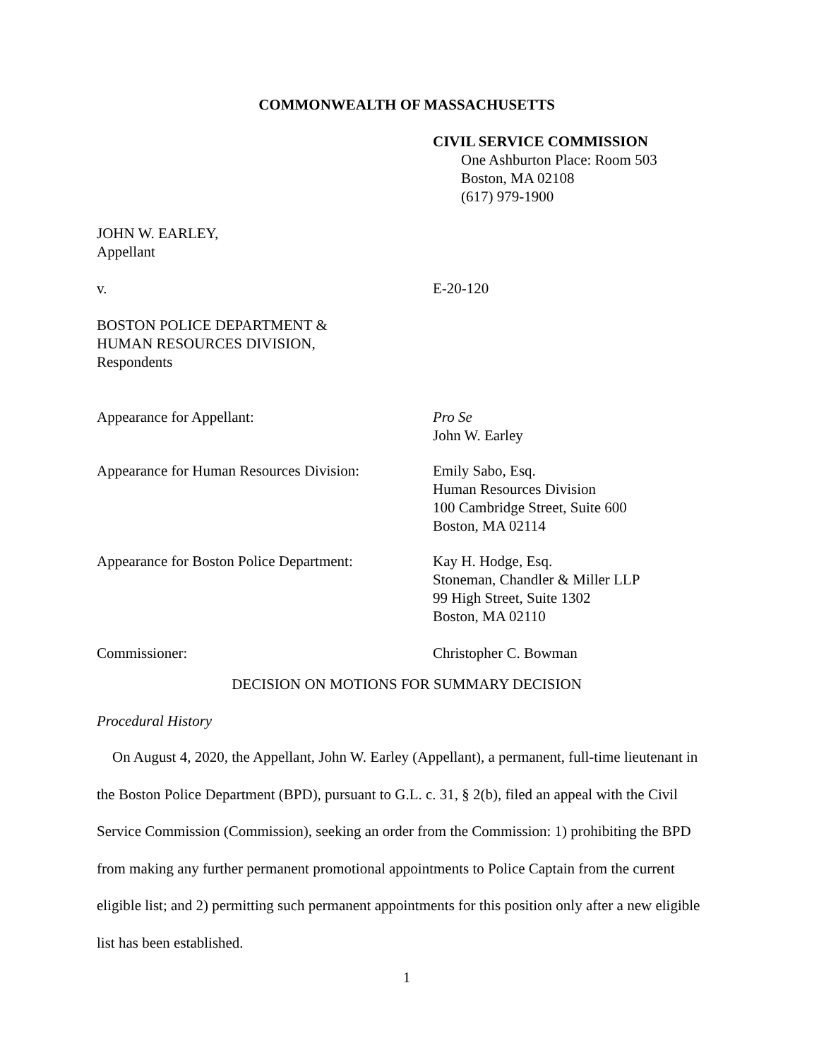COMMONWEALTH OF MASSACHUSETTS
CIVIL SERVICE COMMISSION
One Ashburton Place: Room 503
Boston, MA 02108
(617) 979-1900
JOHN W. EARLEY,
Appellant
v. E-20-120
BOSTON POLICE DEPARTMENT &
HUMAN RESOURCES DIVISION,
Respondents
Appearance for Appellant: Pro Se
John W. Earley
Appearance for Human Resources Division:
Emily Sabo, Esq.
Human Resources Division
100 Cambridge Street, Suite 600
Boston, MA 02114
Appearance for Boston Police Department:
Kay H. Hodge, Esq.
Stoneman, Chandler & Miller LLP
99 High Street, Suite 1302
Boston, MA 02110
Commissioner: Christopher C. Bowman
DECISION ON MOTIONS FOR SUMMARY DECISION
Procedural History
On August 4, 2020, the Appellant, John W. Earley (Appellant), a permanent, full-time lieutenant in the Boston Police Department (BPD), pursuant to G.L. c. 31, § 2(b), filed an appeal with the Civil Service Commission (Commission), seeking an order from the Commission: 1) prohibiting the BPD from making any further permanent promotional appointments to Police Captain from the current eligible list; and 2) permitting such permanent appointments for this position only after a new eligible list has been established.
1